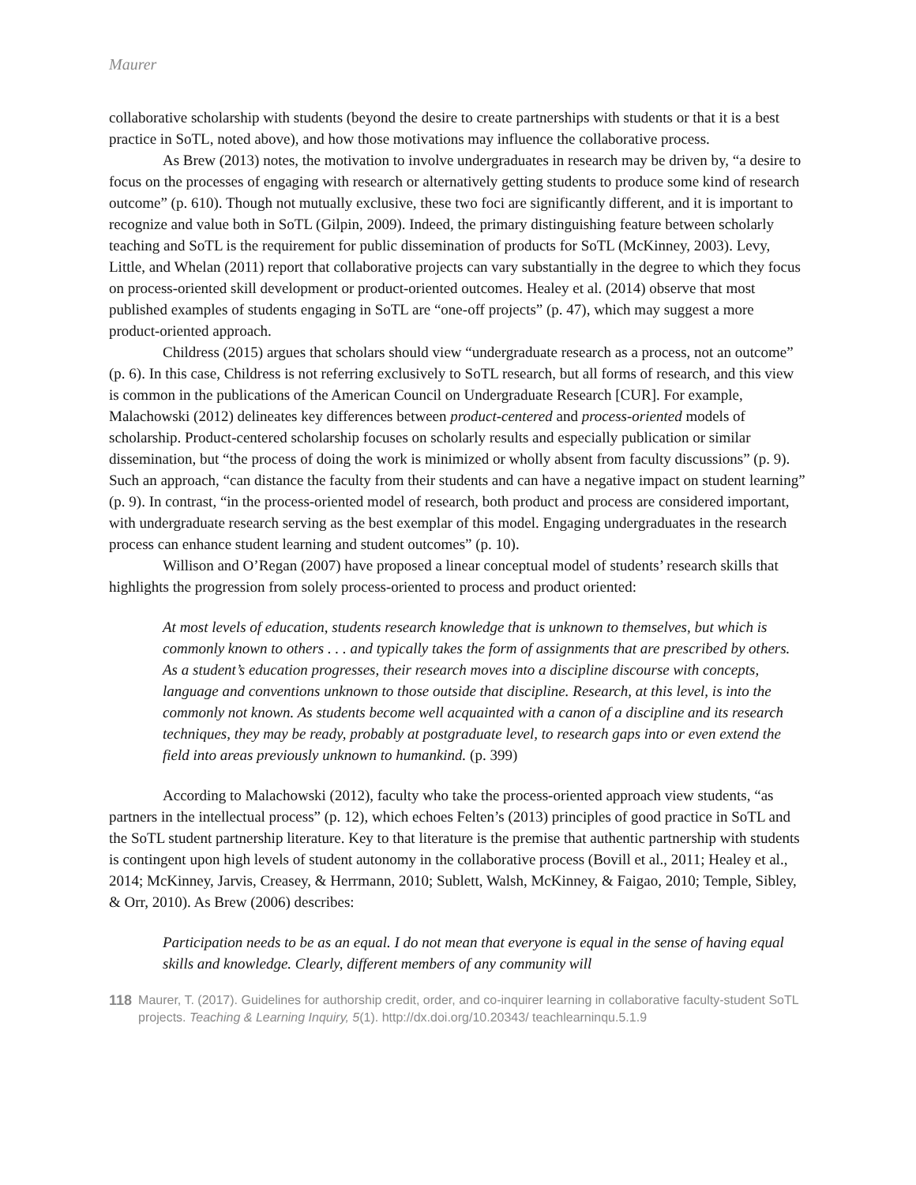Maurer
collaborative scholarship with students (beyond the desire to create partnerships with students or that it is a best practice in SoTL, noted above), and how those motivations may influence the collaborative process.
As Brew (2013) notes, the motivation to involve undergraduates in research may be driven by, “a desire to focus on the processes of engaging with research or alternatively getting students to produce some kind of research outcome” (p. 610). Though not mutually exclusive, these two foci are significantly different, and it is important to recognize and value both in SoTL (Gilpin, 2009). Indeed, the primary distinguishing feature between scholarly teaching and SoTL is the requirement for public dissemination of products for SoTL (McKinney, 2003). Levy, Little, and Whelan (2011) report that collaborative projects can vary substantially in the degree to which they focus on process-oriented skill development or product-oriented outcomes. Healey et al. (2014) observe that most published examples of students engaging in SoTL are “one-off projects” (p. 47), which may suggest a more product-oriented approach.
Childress (2015) argues that scholars should view “undergraduate research as a process, not an outcome” (p. 6). In this case, Childress is not referring exclusively to SoTL research, but all forms of research, and this view is common in the publications of the American Council on Undergraduate Research [CUR]. For example, Malachowski (2012) delineates key differences between product-centered and process-oriented models of scholarship. Product-centered scholarship focuses on scholarly results and especially publication or similar dissemination, but “the process of doing the work is minimized or wholly absent from faculty discussions” (p. 9). Such an approach, “can distance the faculty from their students and can have a negative impact on student learning” (p. 9). In contrast, “in the process-oriented model of research, both product and process are considered important, with undergraduate research serving as the best exemplar of this model. Engaging undergraduates in the research process can enhance student learning and student outcomes” (p. 10).
Willison and O’Regan (2007) have proposed a linear conceptual model of students’ research skills that highlights the progression from solely process-oriented to process and product oriented:
At most levels of education, students research knowledge that is unknown to themselves, but which is commonly known to others . . . and typically takes the form of assignments that are prescribed by others. As a student’s education progresses, their research moves into a discipline discourse with concepts, language and conventions unknown to those outside that discipline. Research, at this level, is into the commonly not known. As students become well acquainted with a canon of a discipline and its research techniques, they may be ready, probably at postgraduate level, to research gaps into or even extend the field into areas previously unknown to humankind. (p. 399)
According to Malachowski (2012), faculty who take the process-oriented approach view students, “as partners in the intellectual process” (p. 12), which echoes Felten’s (2013) principles of good practice in SoTL and the SoTL student partnership literature. Key to that literature is the premise that authentic partnership with students is contingent upon high levels of student autonomy in the collaborative process (Bovill et al., 2011; Healey et al., 2014; McKinney, Jarvis, Creasey, & Herrmann, 2010; Sublett, Walsh, McKinney, & Faigao, 2010; Temple, Sibley, & Orr, 2010). As Brew (2006) describes:
Participation needs to be as an equal. I do not mean that everyone is equal in the sense of having equal skills and knowledge. Clearly, different members of any community will
118 Maurer, T. (2017). Guidelines for authorship credit, order, and co-inquirer learning in collaborative faculty-student SoTL projects. Teaching & Learning Inquiry, 5(1). http://dx.doi.org/10.20343/ teachlearninqu.5.1.9